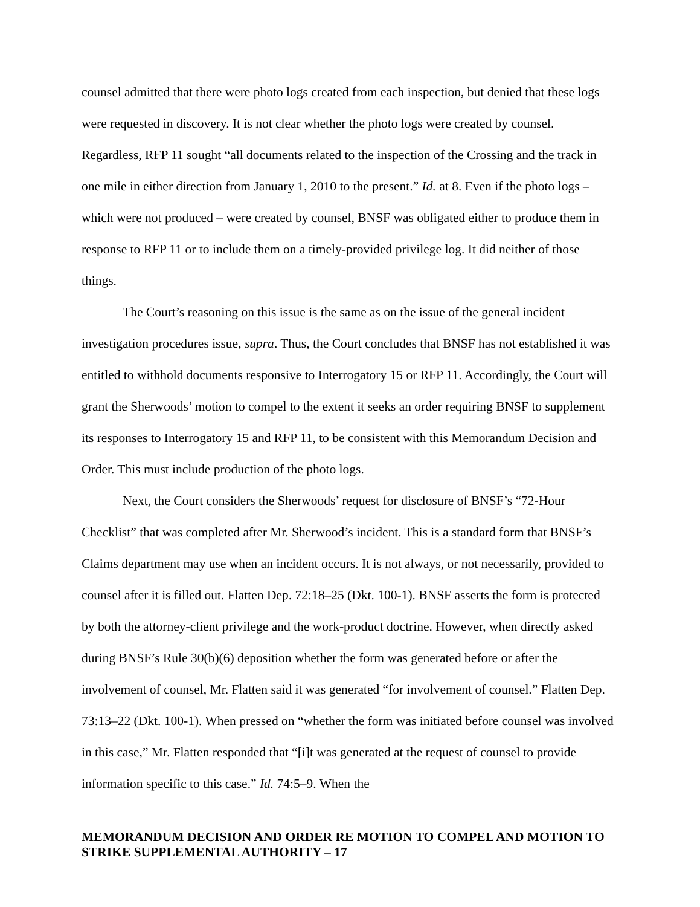counsel admitted that there were photo logs created from each inspection, but denied that these logs were requested in discovery. It is not clear whether the photo logs were created by counsel. Regardless, RFP 11 sought “all documents related to the inspection of the Crossing and the track in one mile in either direction from January 1, 2010 to the present.” Id. at 8. Even if the photo logs – which were not produced – were created by counsel, BNSF was obligated either to produce them in response to RFP 11 or to include them on a timely-provided privilege log. It did neither of those things.
The Court’s reasoning on this issue is the same as on the issue of the general incident investigation procedures issue, supra. Thus, the Court concludes that BNSF has not established it was entitled to withhold documents responsive to Interrogatory 15 or RFP 11. Accordingly, the Court will grant the Sherwoods’ motion to compel to the extent it seeks an order requiring BNSF to supplement its responses to Interrogatory 15 and RFP 11, to be consistent with this Memorandum Decision and Order. This must include production of the photo logs.
Next, the Court considers the Sherwoods’ request for disclosure of BNSF’s “72-Hour Checklist” that was completed after Mr. Sherwood’s incident. This is a standard form that BNSF’s Claims department may use when an incident occurs. It is not always, or not necessarily, provided to counsel after it is filled out. Flatten Dep. 72:18–25 (Dkt. 100-1). BNSF asserts the form is protected by both the attorney-client privilege and the work-product doctrine. However, when directly asked during BNSF’s Rule 30(b)(6) deposition whether the form was generated before or after the involvement of counsel, Mr. Flatten said it was generated “for involvement of counsel.” Flatten Dep. 73:13–22 (Dkt. 100-1). When pressed on “whether the form was initiated before counsel was involved in this case,” Mr. Flatten responded that “[i]t was generated at the request of counsel to provide information specific to this case.” Id. 74:5–9. When the
MEMORANDUM DECISION AND ORDER RE MOTION TO COMPEL AND MOTION TO STRIKE SUPPLEMENTAL AUTHORITY – 17